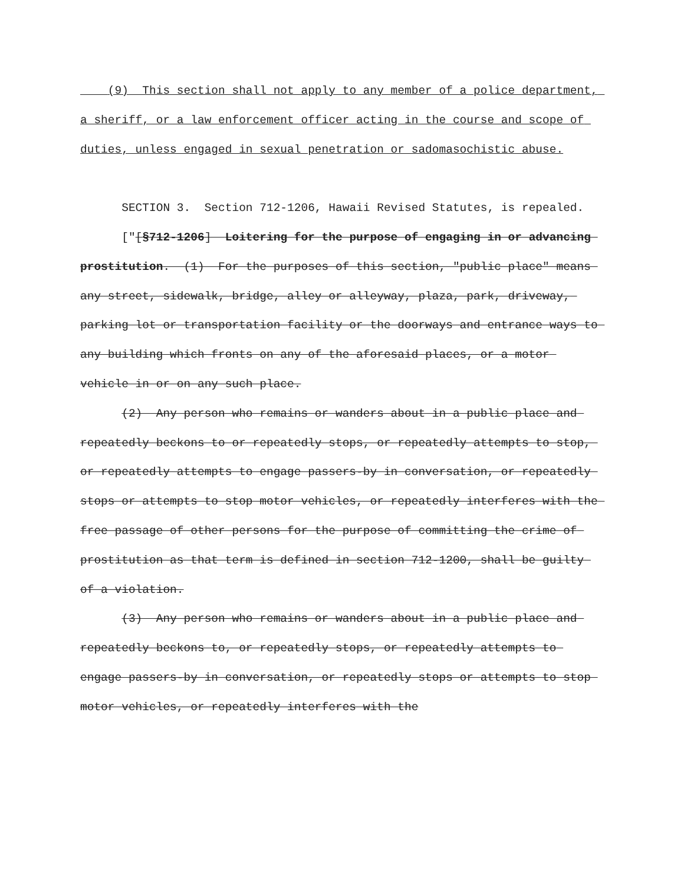(9) This section shall not apply to any member of a police department, a sheriff, or a law enforcement officer acting in the course and scope of duties, unless engaged in sexual penetration or sadomasochistic abuse.
SECTION 3. Section 712-1206, Hawaii Revised Statutes, is repealed.
["[§712-1206] Loitering for the purpose of engaging in or advancing prostitution. (1) For the purposes of this section, "public place" means any street, sidewalk, bridge, alley or alleyway, plaza, park, driveway, parking lot or transportation facility or the doorways and entrance ways to any building which fronts on any of the aforesaid places, or a motor vehicle in or on any such place.
(2) Any person who remains or wanders about in a public place and repeatedly beckons to or repeatedly stops, or repeatedly attempts to stop, or repeatedly attempts to engage passers-by in conversation, or repeatedly stops or attempts to stop motor vehicles, or repeatedly interferes with the free passage of other persons for the purpose of committing the crime of prostitution as that term is defined in section 712-1200, shall be guilty of a violation.
(3) Any person who remains or wanders about in a public place and repeatedly beckons to, or repeatedly stops, or repeatedly attempts to engage passers-by in conversation, or repeatedly stops or attempts to stop motor vehicles, or repeatedly interferes with the